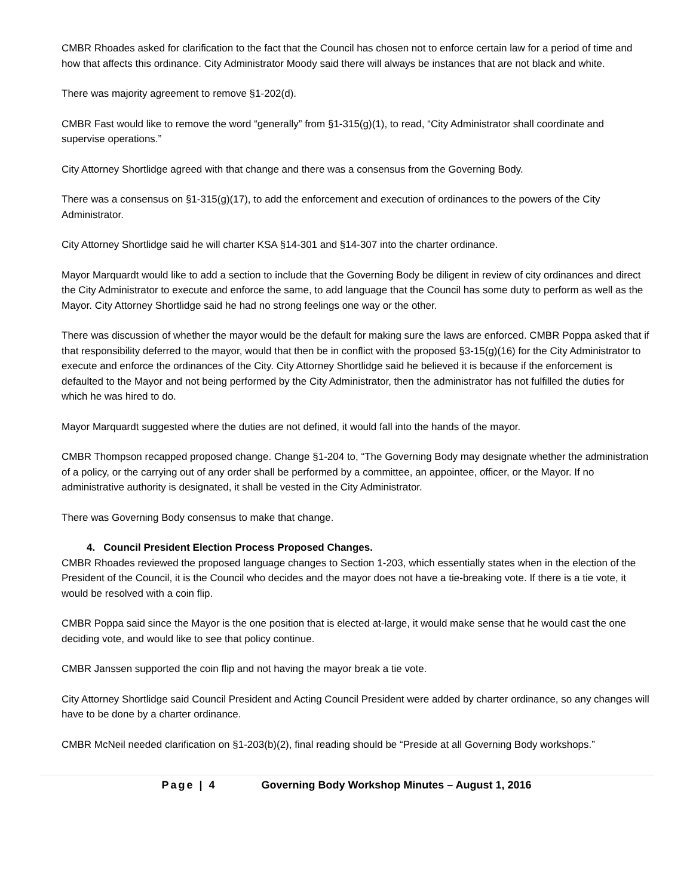CMBR Rhoades asked for clarification to the fact that the Council has chosen not to enforce certain law for a period of time and how that affects this ordinance. City Administrator Moody said there will always be instances that are not black and white.
There was majority agreement to remove §1-202(d).
CMBR Fast would like to remove the word “generally” from §1-315(g)(1), to read, “City Administrator shall coordinate and supervise operations.”
City Attorney Shortlidge agreed with that change and there was a consensus from the Governing Body.
There was a consensus on §1-315(g)(17), to add the enforcement and execution of ordinances to the powers of the City Administrator.
City Attorney Shortlidge said he will charter KSA §14-301 and §14-307 into the charter ordinance.
Mayor Marquardt would like to add a section to include that the Governing Body be diligent in review of city ordinances and direct the City Administrator to execute and enforce the same, to add language that the Council has some duty to perform as well as the Mayor. City Attorney Shortlidge said he had no strong feelings one way or the other.
There was discussion of whether the mayor would be the default for making sure the laws are enforced. CMBR Poppa asked that if that responsibility deferred to the mayor, would that then be in conflict with the proposed §3-15(g)(16) for the City Administrator to execute and enforce the ordinances of the City. City Attorney Shortlidge said he believed it is because if the enforcement is defaulted to the Mayor and not being performed by the City Administrator, then the administrator has not fulfilled the duties for which he was hired to do.
Mayor Marquardt suggested where the duties are not defined, it would fall into the hands of the mayor.
CMBR Thompson recapped proposed change. Change §1-204 to, “The Governing Body may designate whether the administration of a policy, or the carrying out of any order shall be performed by a committee, an appointee, officer, or the Mayor. If no administrative authority is designated, it shall be vested in the City Administrator.
There was Governing Body consensus to make that change.
4. Council President Election Process Proposed Changes.
CMBR Rhoades reviewed the proposed language changes to Section 1-203, which essentially states when in the election of the President of the Council, it is the Council who decides and the mayor does not have a tie-breaking vote. If there is a tie vote, it would be resolved with a coin flip.
CMBR Poppa said since the Mayor is the one position that is elected at-large, it would make sense that he would cast the one deciding vote, and would like to see that policy continue.
CMBR Janssen supported the coin flip and not having the mayor break a tie vote.
City Attorney Shortlidge said Council President and Acting Council President were added by charter ordinance, so any changes will have to be done by a charter ordinance.
CMBR McNeil needed clarification on §1-203(b)(2), final reading should be “Preside at all Governing Body workshops.”
Page | 4 Governing Body Workshop Minutes – August 1, 2016